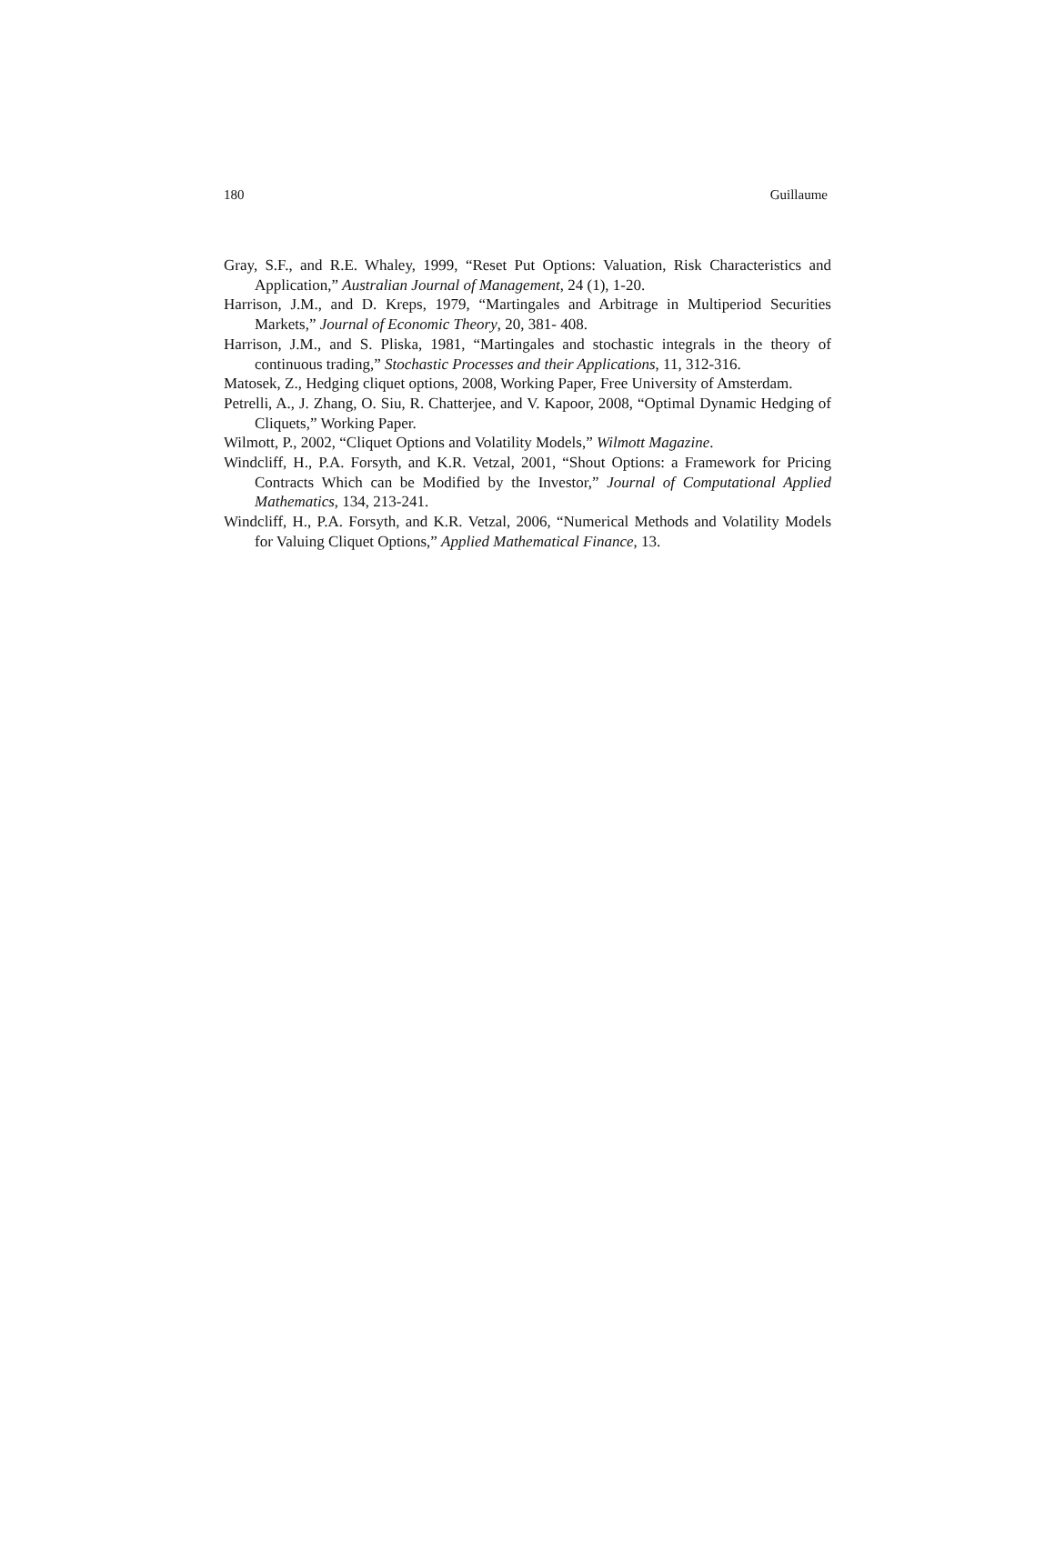180 Guillaume
Gray, S.F., and R.E. Whaley, 1999, “Reset Put Options: Valuation, Risk Characteristics and Application,” Australian Journal of Management, 24 (1), 1-20.
Harrison, J.M., and D. Kreps, 1979, “Martingales and Arbitrage in Multiperiod Securities Markets,” Journal of Economic Theory, 20, 381- 408.
Harrison, J.M., and S. Pliska, 1981, “Martingales and stochastic integrals in the theory of continuous trading,” Stochastic Processes and their Applications, 11, 312-316.
Matosek, Z., Hedging cliquet options, 2008, Working Paper, Free University of Amsterdam.
Petrelli, A., J. Zhang, O. Siu, R. Chatterjee, and V. Kapoor, 2008, “Optimal Dynamic Hedging of Cliquets,” Working Paper.
Wilmott, P., 2002, “Cliquet Options and Volatility Models,” Wilmott Magazine.
Windcliff, H., P.A. Forsyth, and K.R. Vetzal, 2001, “Shout Options: a Framework for Pricing Contracts Which can be Modified by the Investor,” Journal of Computational Applied Mathematics, 134, 213-241.
Windcliff, H., P.A. Forsyth, and K.R. Vetzal, 2006, “Numerical Methods and Volatility Models for Valuing Cliquet Options,” Applied Mathematical Finance, 13.